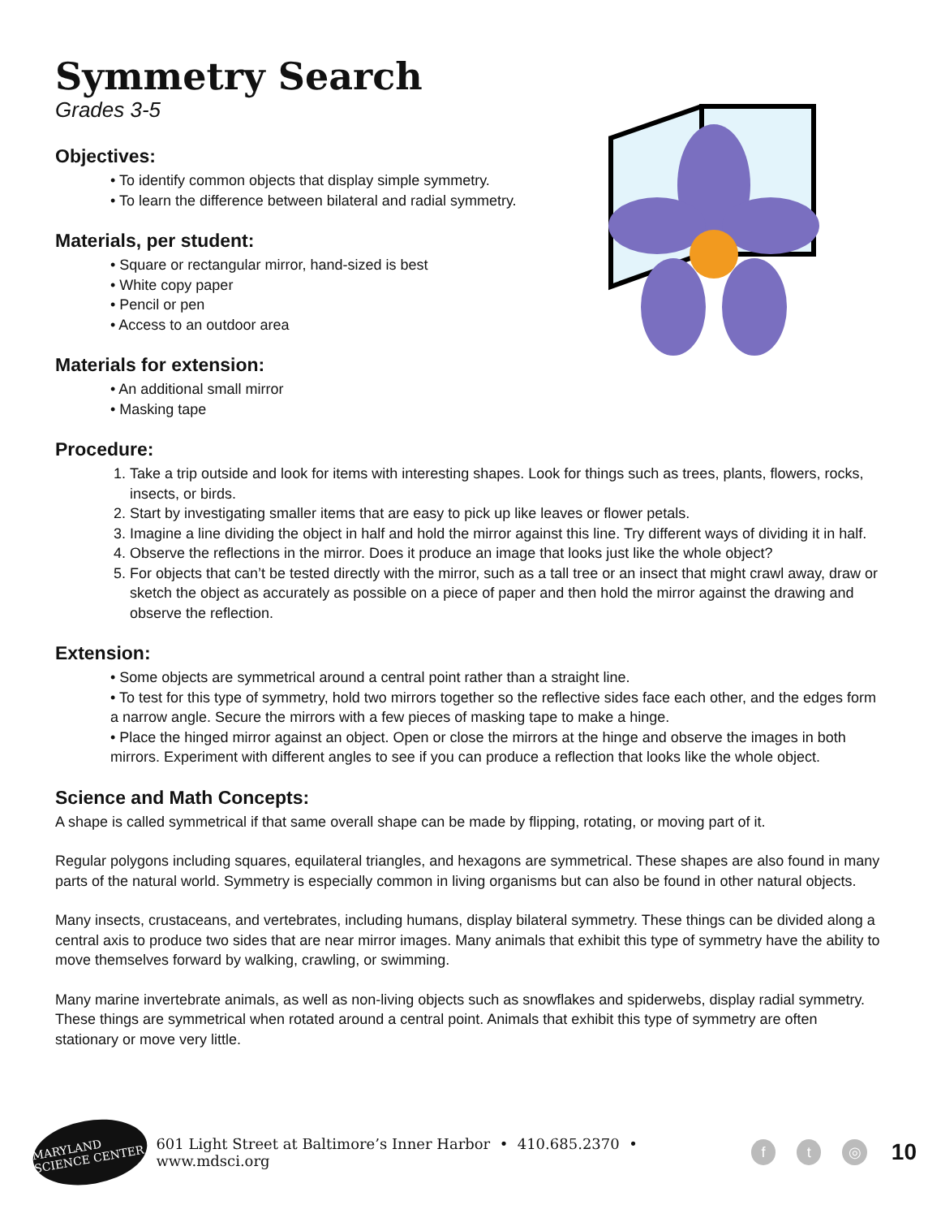Symmetry Search
Grades 3-5
Objectives:
• To identify common objects that display simple symmetry.
• To learn the difference between bilateral and radial symmetry.
Materials, per student:
• Square or rectangular mirror, hand-sized is best
• White copy paper
• Pencil or pen
• Access to an outdoor area
Materials for extension:
• An additional small mirror
• Masking tape
Procedure:
1. Take a trip outside and look for items with interesting shapes. Look for things such as trees, plants, flowers, rocks, insects, or birds.
2. Start by investigating smaller items that are easy to pick up like leaves or flower petals.
3. Imagine a line dividing the object in half and hold the mirror against this line. Try different ways of dividing it in half.
4. Observe the reflections in the mirror. Does it produce an image that looks just like the whole object?
5. For objects that can’t be tested directly with the mirror, such as a tall tree or an insect that might crawl away, draw or sketch the object as accurately as possible on a piece of paper and then hold the mirror against the drawing and observe the reflection.
Extension:
• Some objects are symmetrical around a central point rather than a straight line.
• To test for this type of symmetry, hold two mirrors together so the reflective sides face each other, and the edges form a narrow angle. Secure the mirrors with a few pieces of masking tape to make a hinge.
• Place the hinged mirror against an object. Open or close the mirrors at the hinge and observe the images in both mirrors. Experiment with different angles to see if you can produce a reflection that looks like the whole object.
Science and Math Concepts:
A shape is called symmetrical if that same overall shape can be made by flipping, rotating, or moving part of it.
Regular polygons including squares, equilateral triangles, and hexagons are symmetrical. These shapes are also found in many parts of the natural world. Symmetry is especially common in living organisms but can also be found in other natural objects.
Many insects, crustaceans, and vertebrates, including humans, display bilateral symmetry. These things can be divided along a central axis to produce two sides that are near mirror images. Many animals that exhibit this type of symmetry have the ability to move themselves forward by walking, crawling, or swimming.
Many marine invertebrate animals, as well as non-living objects such as snowflakes and spiderwebs, display radial symmetry. These things are symmetrical when rotated around a central point. Animals that exhibit this type of symmetry are often stationary or move very little.
MARYLAND SCIENCE CENTER
601 Light Street at Baltimore’s Inner Harbor • 410.685.2370 • www.mdsci.org f t ◎ 10